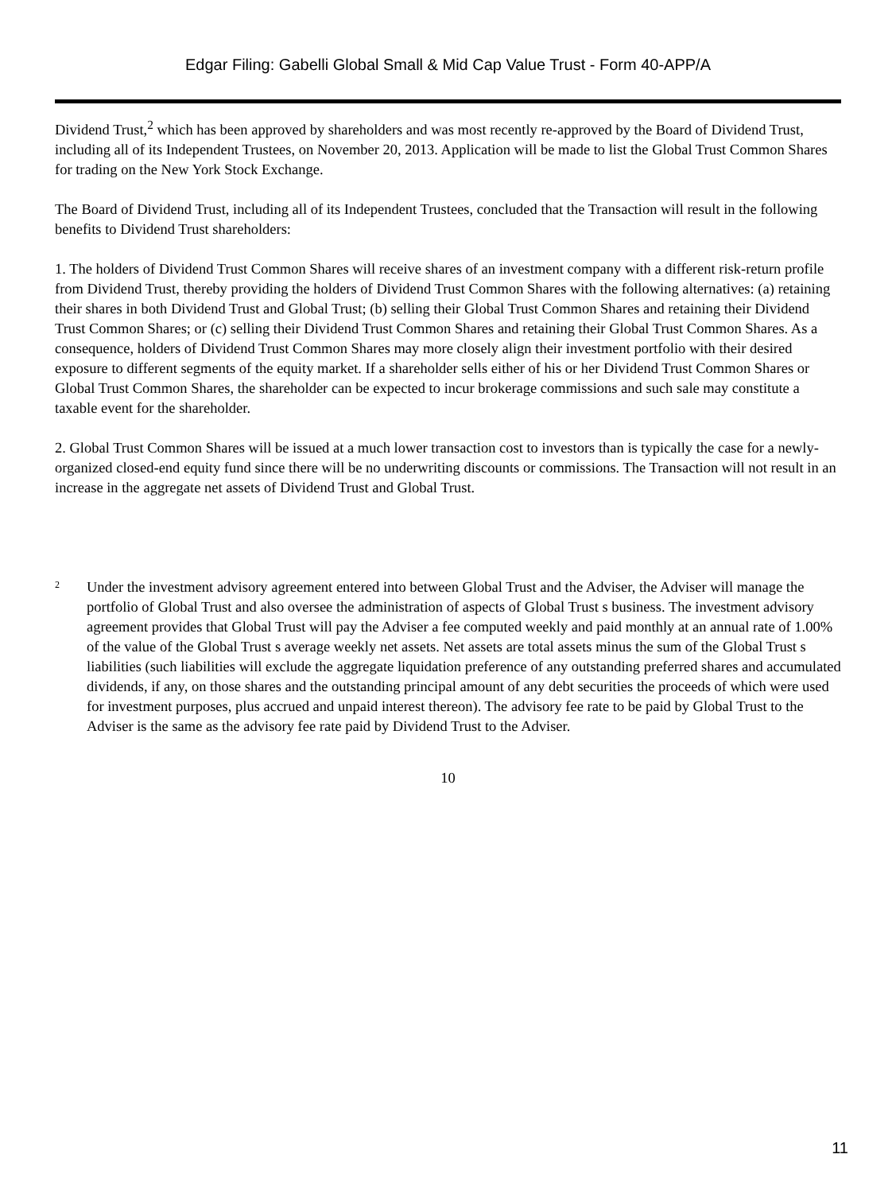Edgar Filing: Gabelli Global Small & Mid Cap Value Trust - Form 40-APP/A
Dividend Trust,<sup>2</sup> which has been approved by shareholders and was most recently re-approved by the Board of Dividend Trust, including all of its Independent Trustees, on November 20, 2013. Application will be made to list the Global Trust Common Shares for trading on the New York Stock Exchange.
The Board of Dividend Trust, including all of its Independent Trustees, concluded that the Transaction will result in the following benefits to Dividend Trust shareholders:
1. The holders of Dividend Trust Common Shares will receive shares of an investment company with a different risk-return profile from Dividend Trust, thereby providing the holders of Dividend Trust Common Shares with the following alternatives: (a) retaining their shares in both Dividend Trust and Global Trust; (b) selling their Global Trust Common Shares and retaining their Dividend Trust Common Shares; or (c) selling their Dividend Trust Common Shares and retaining their Global Trust Common Shares. As a consequence, holders of Dividend Trust Common Shares may more closely align their investment portfolio with their desired exposure to different segments of the equity market. If a shareholder sells either of his or her Dividend Trust Common Shares or Global Trust Common Shares, the shareholder can be expected to incur brokerage commissions and such sale may constitute a taxable event for the shareholder.
2. Global Trust Common Shares will be issued at a much lower transaction cost to investors than is typically the case for a newly-organized closed-end equity fund since there will be no underwriting discounts or commissions. The Transaction will not result in an increase in the aggregate net assets of Dividend Trust and Global Trust.
2
Under the investment advisory agreement entered into between Global Trust and the Adviser, the Adviser will manage the portfolio of Global Trust and also oversee the administration of aspects of Global Trust s business. The investment advisory agreement provides that Global Trust will pay the Adviser a fee computed weekly and paid monthly at an annual rate of 1.00% of the value of the Global Trust s average weekly net assets. Net assets are total assets minus the sum of the Global Trust s liabilities (such liabilities will exclude the aggregate liquidation preference of any outstanding preferred shares and accumulated dividends, if any, on those shares and the outstanding principal amount of any debt securities the proceeds of which were used for investment purposes, plus accrued and unpaid interest thereon). The advisory fee rate to be paid by Global Trust to the Adviser is the same as the advisory fee rate paid by Dividend Trust to the Adviser.
10
11